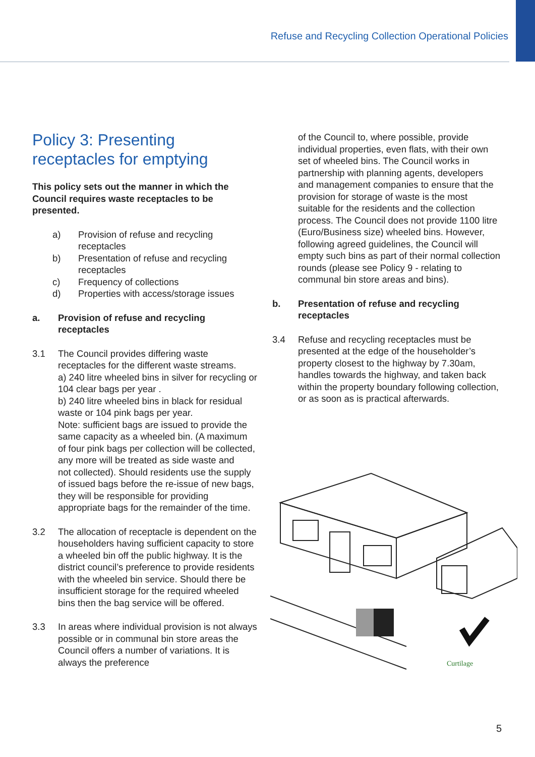Refuse and Recycling Collection Operational Policies
Policy 3: Presenting receptacles for emptying
This policy sets out the manner in which the Council requires waste receptacles to be presented.
a) Provision of refuse and recycling receptacles
b) Presentation of refuse and recycling receptacles
c) Frequency of collections
d) Properties with access/storage issues
a. Provision of refuse and recycling receptacles
3.1 The Council provides differing waste receptacles for the different waste streams.
a) 240 litre wheeled bins in silver for recycling or 104 clear bags per year .
b) 240 litre wheeled bins in black for residual waste or 104 pink bags per year.
Note: sufficient bags are issued to provide the same capacity as a wheeled bin. (A maximum of four pink bags per collection will be collected, any more will be treated as side waste and
not collected). Should residents use the supply of issued bags before the re-issue of new bags, they will be responsible for providing appropriate bags for the remainder of the time.
3.2 The allocation of receptacle is dependent on the householders having sufficient capacity to store a wheeled bin off the public highway. It is the district council’s preference to provide residents with the wheeled bin service. Should there be insufficient storage for the required wheeled bins then the bag service will be offered.
3.3 In areas where individual provision is not always possible or in communal bin store areas the Council offers a number of variations. It is always the preference
of the Council to, where possible, provide individual properties, even flats, with their own set of wheeled bins. The Council works in partnership with planning agents, developers and management companies to ensure that the provision for storage of waste is the most suitable for the residents and the collection process. The Council does not provide 1100 litre (Euro/Business size) wheeled bins. However, following agreed guidelines, the Council will empty such bins as part of their normal collection rounds (please see Policy 9 - relating to communal bin store areas and bins).
b. Presentation of refuse and recycling receptacles
3.4 Refuse and recycling receptacles must be presented at the edge of the householder’s property closest to the highway by 7.30am, handles towards the highway, and taken back within the property boundary following collection, or as soon as is practical afterwards.
Curtilage
5